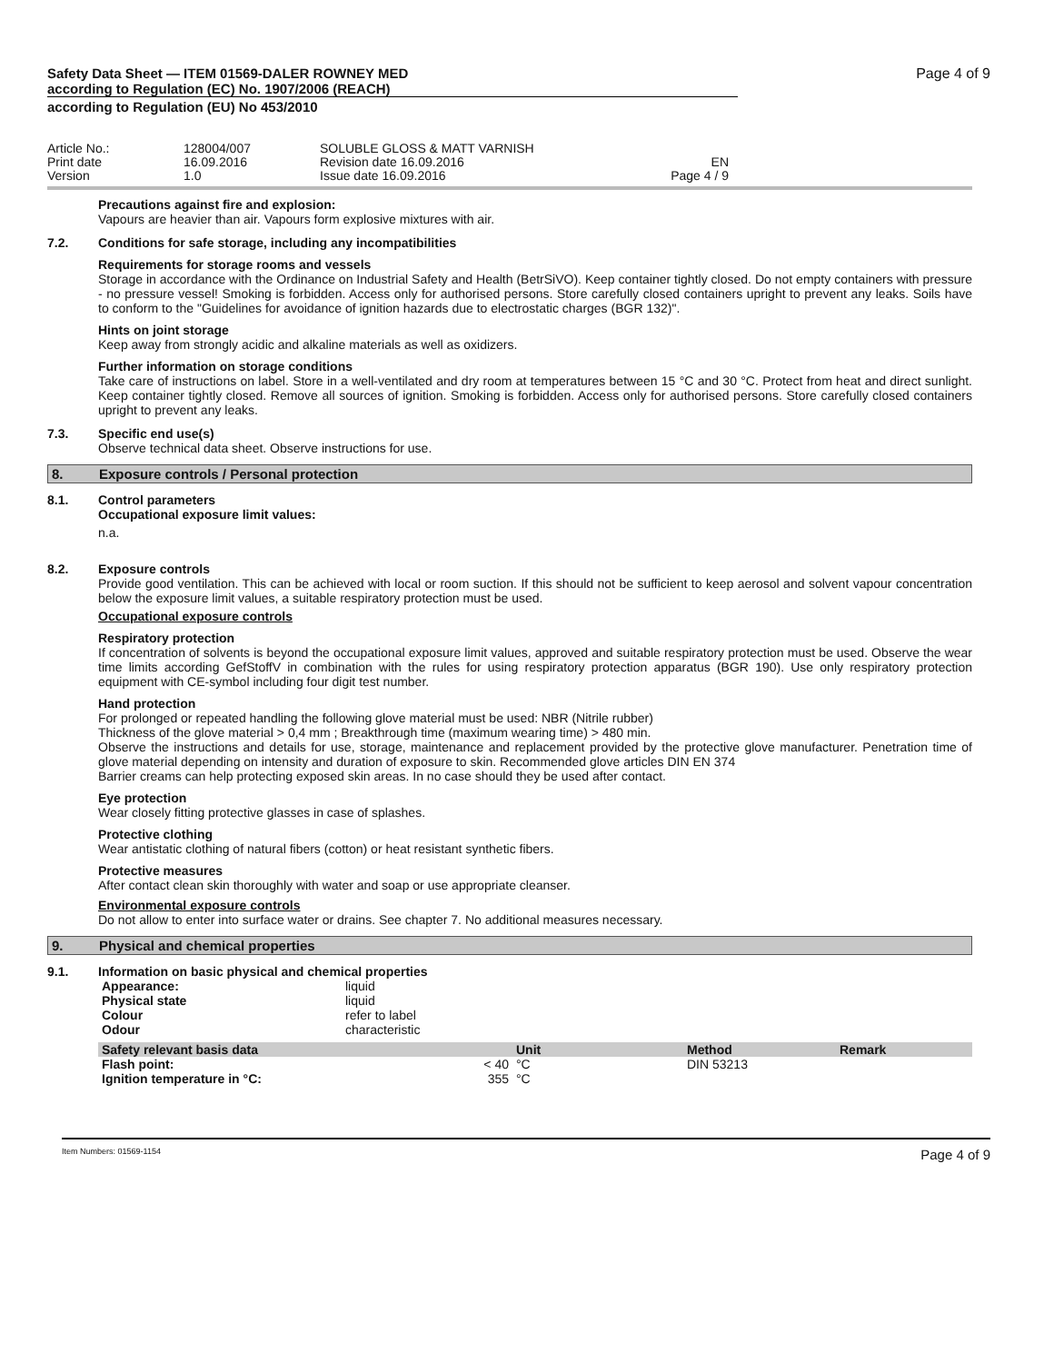Page 4 of 9
Safety Data Sheet — ITEM 01569-DALER ROWNEY MED
according to Regulation (EC) No. 1907/2006 (REACH)
according to Regulation (EU) No 453/2010
Article No.: Print date Version
128004/007 16.09.2016 1.0
SOLUBLE GLOSS & MATT VARNISH Revision date 16.09.2016 Issue date 16.09.2016
EN Page 4 / 9
Precautions against fire and explosion:
Vapours are heavier than air. Vapours form explosive mixtures with air.
7.2. Conditions for safe storage, including any incompatibilities
Requirements for storage rooms and vessels
Storage in accordance with the Ordinance on Industrial Safety and Health (BetrSiVO). Keep container tightly closed. Do not empty containers with pressure - no pressure vessel! Smoking is forbidden. Access only for authorised persons. Store carefully closed containers upright to prevent any leaks. Soils have to conform to the "Guidelines for avoidance of ignition hazards due to electrostatic charges (BGR 132)".
Hints on joint storage
Keep away from strongly acidic and alkaline materials as well as oxidizers.
Further information on storage conditions
Take care of instructions on label. Store in a well-ventilated and dry room at temperatures between 15 °C and 30 °C. Protect from heat and direct sunlight. Keep container tightly closed. Remove all sources of ignition. Smoking is forbidden. Access only for authorised persons. Store carefully closed containers upright to prevent any leaks.
7.3. Specific end use(s)
Observe technical data sheet. Observe instructions for use.
8. Exposure controls / Personal protection
8.1. Control parameters
Occupational exposure limit values:
n.a.
8.2. Exposure controls
Provide good ventilation. This can be achieved with local or room suction. If this should not be sufficient to keep aerosol and solvent vapour concentration below the exposure limit values, a suitable respiratory protection must be used.
Occupational exposure controls
Respiratory protection
If concentration of solvents is beyond the occupational exposure limit values, approved and suitable respiratory protection must be used. Observe the wear time limits according GefStoffV in combination with the rules for using respiratory protection apparatus (BGR 190). Use only respiratory protection equipment with CE-symbol including four digit test number.
Hand protection
For prolonged or repeated handling the following glove material must be used: NBR (Nitrile rubber)
Thickness of the glove material > 0,4 mm ; Breakthrough time (maximum wearing time) > 480 min.
Observe the instructions and details for use, storage, maintenance and replacement provided by the protective glove manufacturer. Penetration time of glove material depending on intensity and duration of exposure to skin. Recommended glove articles DIN EN 374
Barrier creams can help protecting exposed skin areas. In no case should they be used after contact.
Eye protection
Wear closely fitting protective glasses in case of splashes.
Protective clothing
Wear antistatic clothing of natural fibers (cotton) or heat resistant synthetic fibers.
Protective measures
After contact clean skin thoroughly with water and soap or use appropriate cleanser.
Environmental exposure controls
Do not allow to enter into surface water or drains. See chapter 7. No additional measures necessary.
9. Physical and chemical properties
9.1. Information on basic physical and chemical properties
| Appearance: | liquid |
| Physical state | liquid |
| Colour | refer to label |
| Odour | characteristic |
| Safety relevant basis data | | Unit | Method | Remark |
| --- | --- | --- | --- | --- |
| Flash point: | < 40 | °C | DIN 53213 | |
| Ignition temperature in °C: | 355 | °C | | |
Item Numbers: 01569-1154 Page 4 of 9